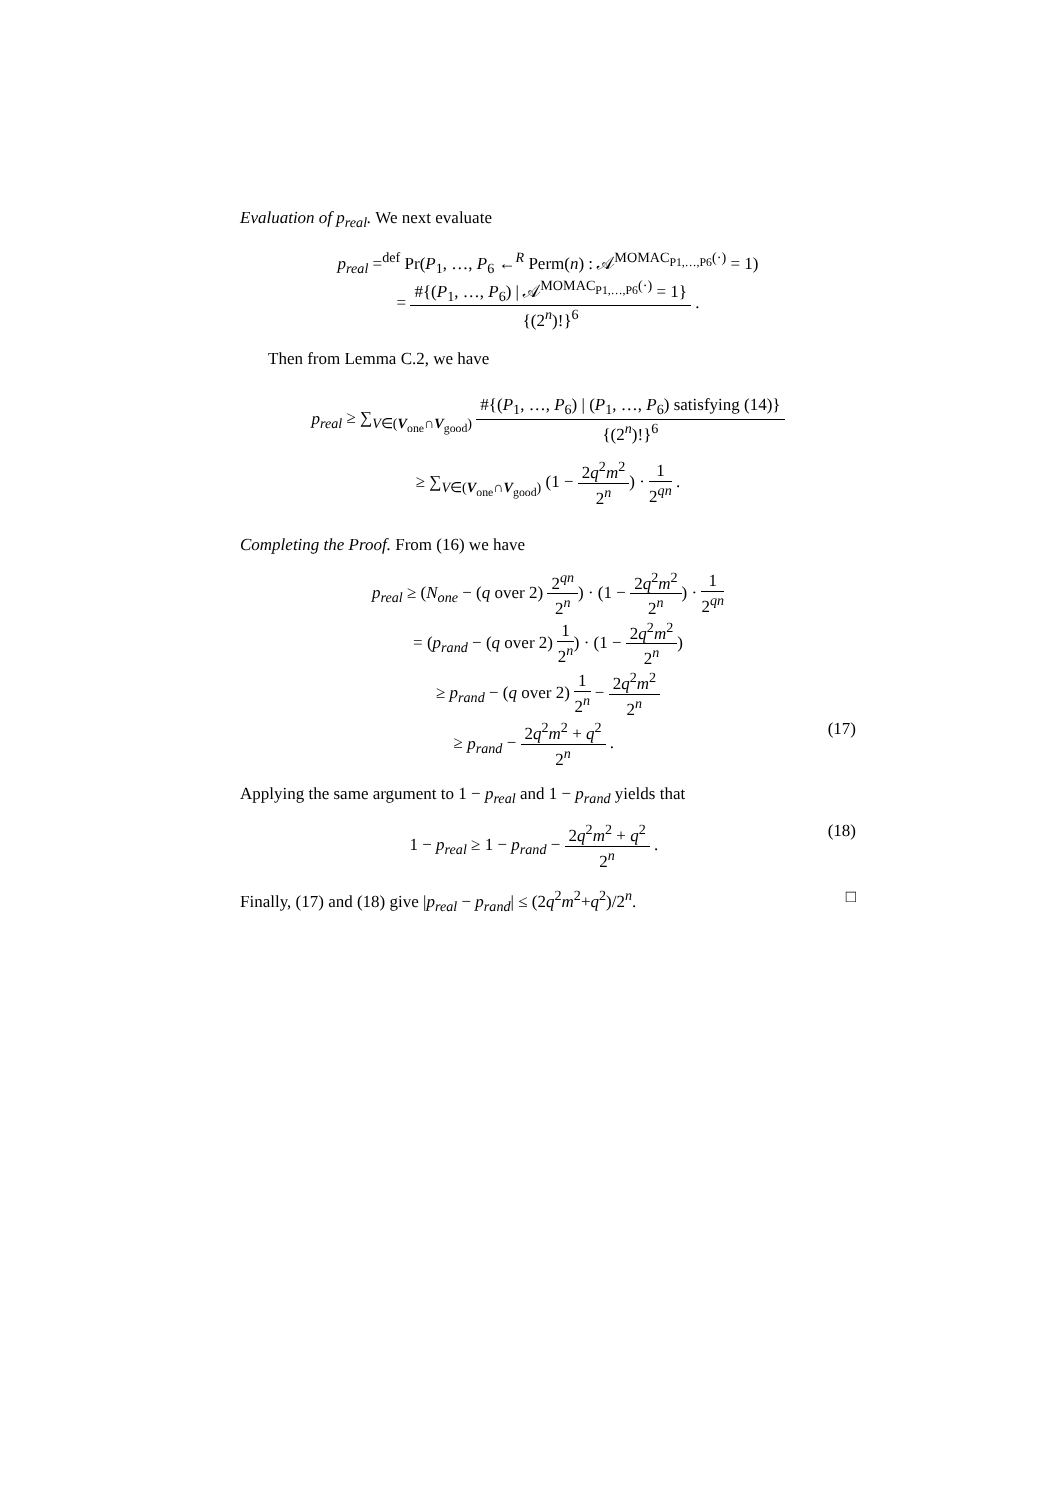Evaluation of p<sub>real</sub>. We next evaluate
p<sub>real</sub> =<sup>def</sup> Pr(P<sub>1</sub>, …, P<sub>6</sub> ←<sup>R</sup> Perm(n) : 𝒜<sup>MOMAC<sub>P1,…,P6</sub>(·)</sup> = 1)
= #{(P<sub>1</sub>, …, P<sub>6</sub>) | 𝒜<sup>MOMAC<sub>P1,…,P6</sub>(·)</sup> = 1} {(2<sup>n</sup>)!}<sup>6</sup> .
Then from Lemma C.2, we have
p<sub>real</sub> ≥ ∑<sub>V∈(V<sub>one</sub>∩V<sub>good</sub>)</sub> #{(P<sub>1</sub>, …, P<sub>6</sub>) | (P<sub>1</sub>, …, P<sub>6</sub>) satisfying (14)} {(2<sup>n</sup>)!}<sup>6</sup>
≥ ∑<sub>V∈(V<sub>one</sub>∩V<sub>good</sub>)</sub> (1 − 2q<sup>2</sup>m<sup>2</sup> 2<sup>n</sup>) · 1 2<sup>qn</sup> .
Completing the Proof. From (16) we have
p<sub>real</sub> ≥ (N<sub>one</sub> − (q over 2) 2<sup>qn</sup> 2<sup>n</sup>) · (1 − 2q<sup>2</sup>m<sup>2</sup> 2<sup>n</sup>) · 1 2<sup>qn</sup>
= (p<sub>rand</sub> − (q over 2) 1 2<sup>n</sup>) · (1 − 2q<sup>2</sup>m<sup>2</sup> 2<sup>n</sup>)
≥ p<sub>rand</sub> − (q over 2) 1 2<sup>n</sup> − 2q<sup>2</sup>m<sup>2</sup> 2<sup>n</sup>
≥ p<sub>rand</sub> − 2q<sup>2</sup>m<sup>2</sup> + q<sup>2</sup> 2<sup>n</sup> . (17)
Applying the same argument to 1 − p<sub>real</sub> and 1 − p<sub>rand</sub> yields that
1 − p<sub>real</sub> ≥ 1 − p<sub>rand</sub> − 2q<sup>2</sup>m<sup>2</sup> + q<sup>2</sup> 2<sup>n</sup> . (18)
Finally, (17) and (18) give |p<sub>real</sub> − p<sub>rand</sub>| ≤ (2q<sup>2</sup>m<sup>2</sup>+q<sup>2</sup>)/2<sup>n</sup>. □